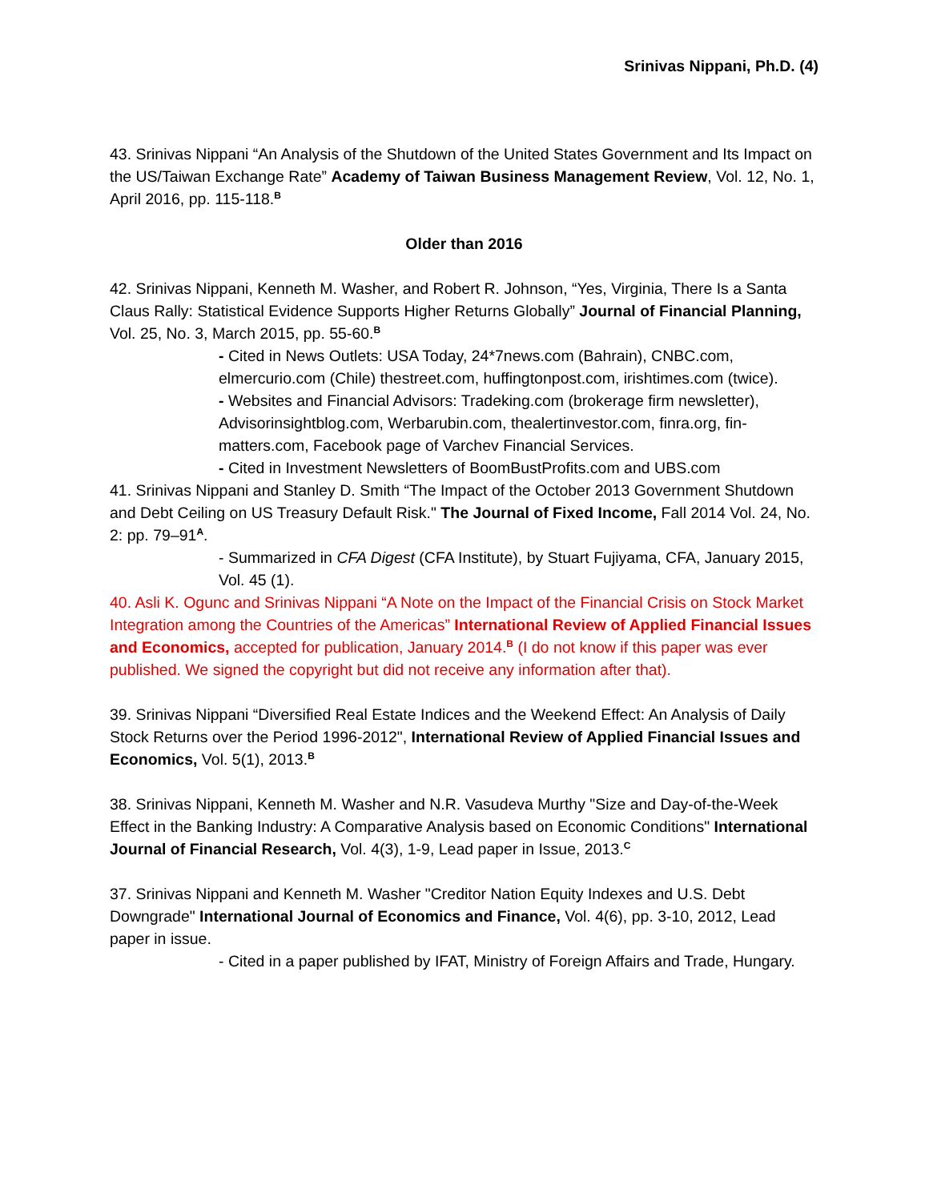Srinivas Nippani, Ph.D. (4)
43. Srinivas Nippani “An Analysis of the Shutdown of the United States Government and Its Impact on the US/Taiwan Exchange Rate” Academy of Taiwan Business Management Review, Vol. 12, No. 1, April 2016, pp. 115-118.<sup>B</sup>
Older than 2016
42. Srinivas Nippani, Kenneth M. Washer, and Robert R. Johnson, “Yes, Virginia, There Is a Santa Claus Rally: Statistical Evidence Supports Higher Returns Globally” Journal of Financial Planning, Vol. 25, No. 3, March 2015, pp. 55-60.<sup>B</sup>
- Cited in News Outlets: USA Today, 24*7news.com (Bahrain), CNBC.com, elmercurio.com (Chile) thestreet.com, huffingtonpost.com, irishtimes.com (twice).
- Websites and Financial Advisors: Tradeking.com (brokerage firm newsletter), Advisorinsightblog.com, Werbarubin.com, thealertinvestor.com, finra.org, fin-matters.com, Facebook page of Varchev Financial Services.
- Cited in Investment Newsletters of BoomBustProfits.com and UBS.com
41. Srinivas Nippani and Stanley D. Smith “The Impact of the October 2013 Government Shutdown and Debt Ceiling on US Treasury Default Risk." The Journal of Fixed Income, Fall 2014 Vol. 24, No. 2: pp. 79–91<sup>A</sup>.
- Summarized in CFA Digest (CFA Institute), by Stuart Fujiyama, CFA, January 2015, Vol. 45 (1).
40. Asli K. Ogunc and Srinivas Nippani “A Note on the Impact of the Financial Crisis on Stock Market Integration among the Countries of the Americas” International Review of Applied Financial Issues and Economics, accepted for publication, January 2014.<sup>B</sup> (I do not know if this paper was ever published. We signed the copyright but did not receive any information after that).
39. Srinivas Nippani “Diversified Real Estate Indices and the Weekend Effect: An Analysis of Daily Stock Returns over the Period 1996-2012", International Review of Applied Financial Issues and Economics, Vol. 5(1), 2013.<sup>B</sup>
38. Srinivas Nippani, Kenneth M. Washer and N.R. Vasudeva Murthy "Size and Day-of-the-Week Effect in the Banking Industry: A Comparative Analysis based on Economic Conditions" International Journal of Financial Research, Vol. 4(3), 1-9, Lead paper in Issue, 2013.<sup>C</sup>
37. Srinivas Nippani and Kenneth M. Washer "Creditor Nation Equity Indexes and U.S. Debt Downgrade" International Journal of Economics and Finance, Vol. 4(6), pp. 3-10, 2012, Lead paper in issue.
- Cited in a paper published by IFAT, Ministry of Foreign Affairs and Trade, Hungary.